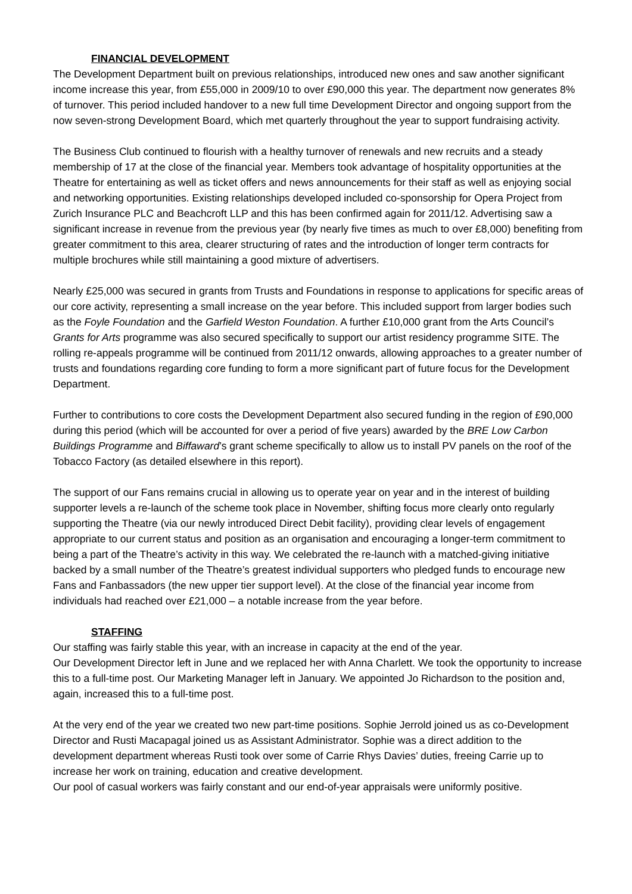FINANCIAL DEVELOPMENT
The Development Department built on previous relationships, introduced new ones and saw another significant income increase this year, from £55,000 in 2009/10 to over £90,000 this year. The department now generates 8% of turnover. This period included handover to a new full time Development Director and ongoing support from the now seven-strong Development Board, which met quarterly throughout the year to support fundraising activity.
The Business Club continued to flourish with a healthy turnover of renewals and new recruits and a steady membership of 17 at the close of the financial year. Members took advantage of hospitality opportunities at the Theatre for entertaining as well as ticket offers and news announcements for their staff as well as enjoying social and networking opportunities. Existing relationships developed included co-sponsorship for Opera Project from Zurich Insurance PLC and Beachcroft LLP and this has been confirmed again for 2011/12. Advertising saw a significant increase in revenue from the previous year (by nearly five times as much to over £8,000) benefiting from greater commitment to this area, clearer structuring of rates and the introduction of longer term contracts for multiple brochures while still maintaining a good mixture of advertisers.
Nearly £25,000 was secured in grants from Trusts and Foundations in response to applications for specific areas of our core activity, representing a small increase on the year before. This included support from larger bodies such as the Foyle Foundation and the Garfield Weston Foundation. A further £10,000 grant from the Arts Council’s Grants for Arts programme was also secured specifically to support our artist residency programme SITE. The rolling re-appeals programme will be continued from 2011/12 onwards, allowing approaches to a greater number of trusts and foundations regarding core funding to form a more significant part of future focus for the Development Department.
Further to contributions to core costs the Development Department also secured funding in the region of £90,000 during this period (which will be accounted for over a period of five years) awarded by the BRE Low Carbon Buildings Programme and Biffaward’s grant scheme specifically to allow us to install PV panels on the roof of the Tobacco Factory (as detailed elsewhere in this report).
The support of our Fans remains crucial in allowing us to operate year on year and in the interest of building supporter levels a re-launch of the scheme took place in November, shifting focus more clearly onto regularly supporting the Theatre (via our newly introduced Direct Debit facility), providing clear levels of engagement appropriate to our current status and position as an organisation and encouraging a longer-term commitment to being a part of the Theatre’s activity in this way. We celebrated the re-launch with a matched-giving initiative backed by a small number of the Theatre’s greatest individual supporters who pledged funds to encourage new Fans and Fanbassadors (the new upper tier support level). At the close of the financial year income from individuals had reached over £21,000 – a notable increase from the year before.
STAFFING
Our staffing was fairly stable this year, with an increase in capacity at the end of the year.
Our Development Director left in June and we replaced her with Anna Charlett. We took the opportunity to increase this to a full-time post. Our Marketing Manager left in January. We appointed Jo Richardson to the position and, again, increased this to a full-time post.
At the very end of the year we created two new part-time positions. Sophie Jerrold joined us as co-Development Director and Rusti Macapagal joined us as Assistant Administrator. Sophie was a direct addition to the development department whereas Rusti took over some of Carrie Rhys Davies’ duties, freeing Carrie up to increase her work on training, education and creative development.
Our pool of casual workers was fairly constant and our end-of-year appraisals were uniformly positive.